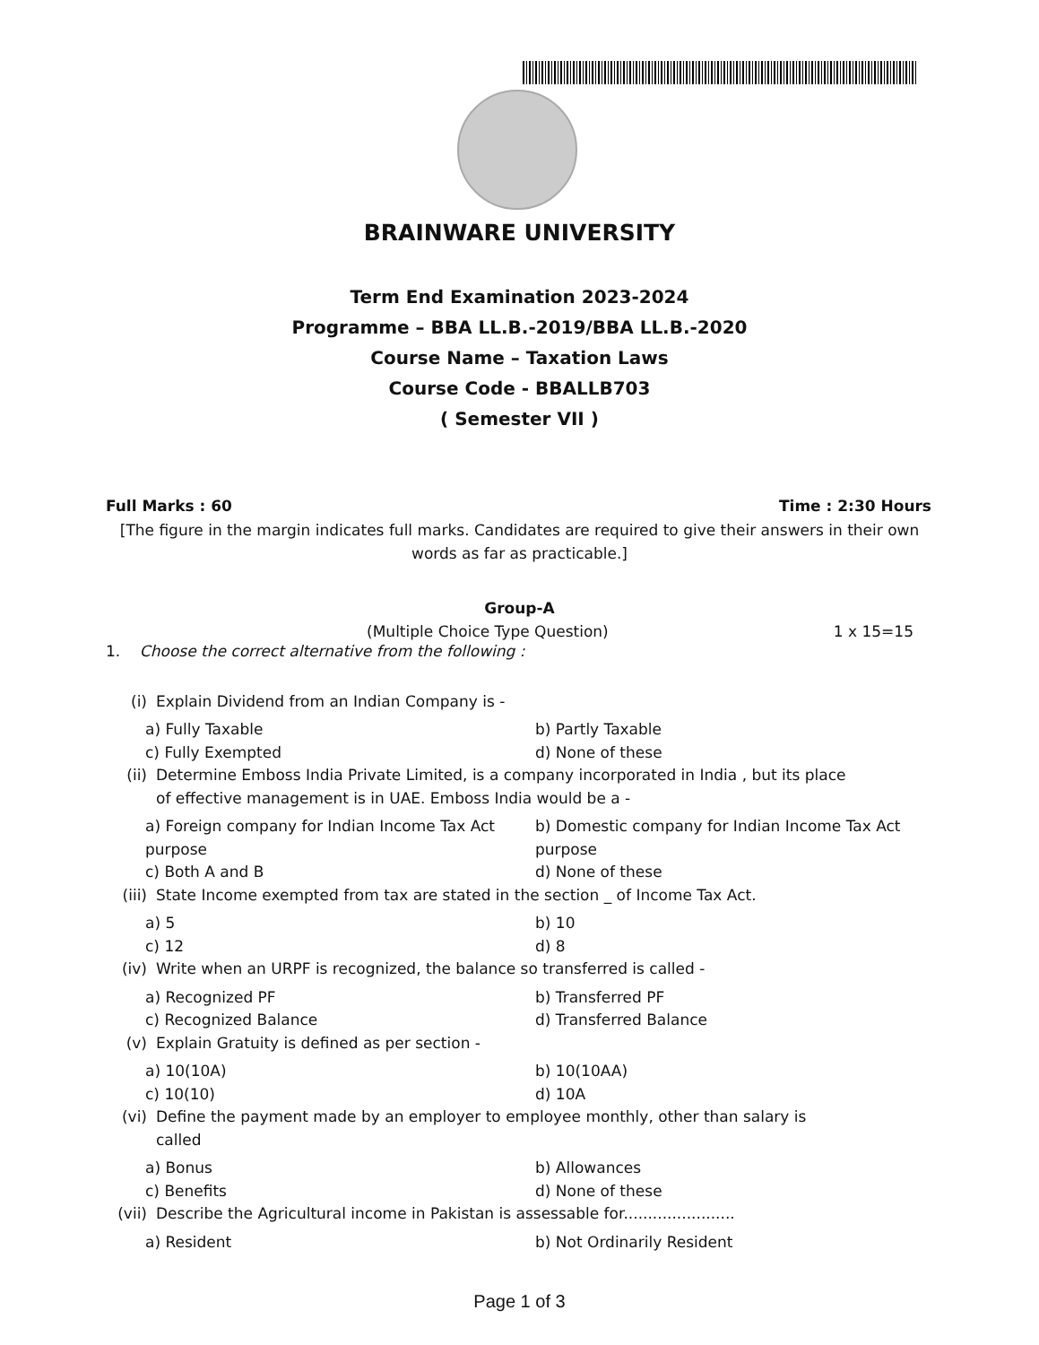BRAINWARE UNIVERSITY
Term End Examination 2023-2024
Programme – BBA LL.B.-2019/BBA LL.B.-2020
Course Name – Taxation Laws
Course Code - BBALLB703
( Semester VII )
Full Marks : 60 Time : 2:30 Hours
[The figure in the margin indicates full marks. Candidates are required to give their answers in their own words as far as practicable.]
Group-A
(Multiple Choice Type Question) 1 x 15=15
1. Choose the correct alternative from the following :
(i) Explain Dividend from an Indian Company is -
a) Fully Taxable b) Partly Taxable c) Fully Exempted d) None of these
(ii) Determine Emboss India Private Limited, is a company incorporated in India , but its place
of effective management is in UAE. Emboss India would be a -
a) Foreign company for Indian Income Tax Act purpose b) Domestic company for Indian Income Tax Act purpose c) Both A and B d) None of these
(iii) State Income exempted from tax are stated in the section _ of Income Tax Act.
a) 5 b) 10 c) 12 d) 8
(iv) Write when an URPF is recognized, the balance so transferred is called -
a) Recognized PF b) Transferred PF c) Recognized Balance d) Transferred Balance
(v) Explain Gratuity is defined as per section -
a) 10(10A) b) 10(10AA) c) 10(10) d) 10A
(vi) Define the payment made by an employer to employee monthly, other than salary is
called
a) Bonus b) Allowances c) Benefits d) None of these
(vii) Describe the Agricultural income in Pakistan is assessable for.......................
a) Resident b) Not Ordinarily Resident
Page 1 of 3